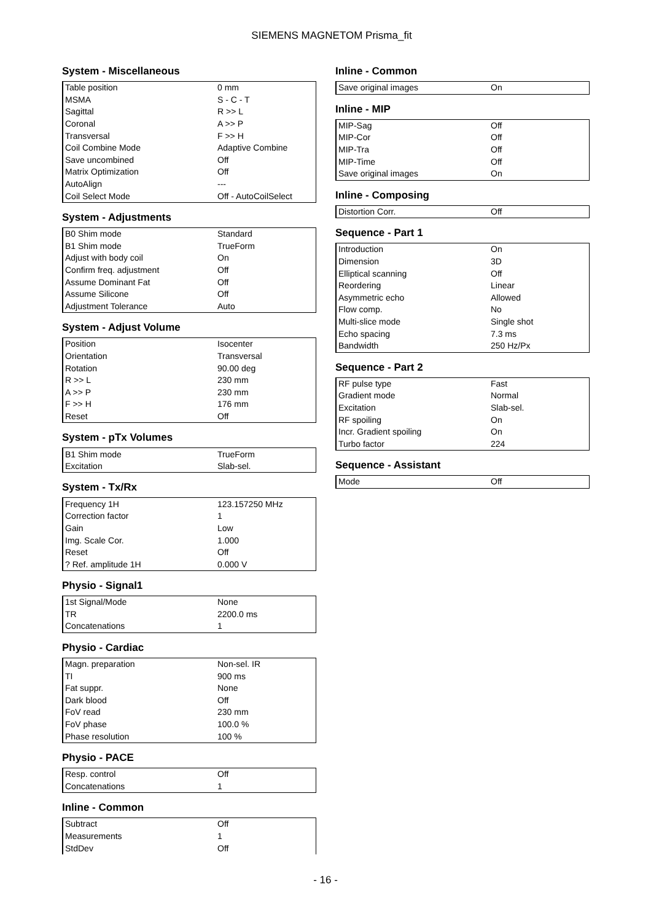SIEMENS MAGNETOM Prisma_fit
System - Miscellaneous
| Table position | 0 mm |
| MSMA | S - C - T |
| Sagittal | R >> L |
| Coronal | A >> P |
| Transversal | F >> H |
| Coil Combine Mode | Adaptive Combine |
| Save uncombined | Off |
| Matrix Optimization | Off |
| AutoAlign | --- |
| Coil Select Mode | Off - AutoCoilSelect |
System - Adjustments
| B0 Shim mode | Standard |
| B1 Shim mode | TrueForm |
| Adjust with body coil | On |
| Confirm freq. adjustment | Off |
| Assume Dominant Fat | Off |
| Assume Silicone | Off |
| Adjustment Tolerance | Auto |
System - Adjust Volume
| Position | Isocenter |
| Orientation | Transversal |
| Rotation | 90.00 deg |
| R >> L | 230 mm |
| A >> P | 230 mm |
| F >> H | 176 mm |
| Reset | Off |
System - pTx Volumes
| B1 Shim mode | TrueForm |
| Excitation | Slab-sel. |
System - Tx/Rx
| Frequency 1H | 123.157250 MHz |
| Correction factor | 1 |
| Gain | Low |
| Img. Scale Cor. | 1.000 |
| Reset | Off |
| ? Ref. amplitude 1H | 0.000 V |
Physio - Signal1
| 1st Signal/Mode | None |
| TR | 2200.0 ms |
| Concatenations | 1 |
Physio - Cardiac
| Magn. preparation | Non-sel. IR |
| TI | 900 ms |
| Fat suppr. | None |
| Dark blood | Off |
| FoV read | 230 mm |
| FoV phase | 100.0 % |
| Phase resolution | 100 % |
Physio - PACE
| Resp. control | Off |
| Concatenations | 1 |
Inline - Common
| Subtract | Off |
| Measurements | 1 |
| StdDev | Off |
Inline - Common
| Save original images | On |
Inline - MIP
| MIP-Sag | Off |
| MIP-Cor | Off |
| MIP-Tra | Off |
| MIP-Time | Off |
| Save original images | On |
Inline - Composing
| Distortion Corr. | Off |
Sequence - Part 1
| Introduction | On |
| Dimension | 3D |
| Elliptical scanning | Off |
| Reordering | Linear |
| Asymmetric echo | Allowed |
| Flow comp. | No |
| Multi-slice mode | Single shot |
| Echo spacing | 7.3 ms |
| Bandwidth | 250 Hz/Px |
Sequence - Part 2
| RF pulse type | Fast |
| Gradient mode | Normal |
| Excitation | Slab-sel. |
| RF spoiling | On |
| Incr. Gradient spoiling | On |
| Turbo factor | 224 |
Sequence - Assistant
| Mode | Off |
- 16 -